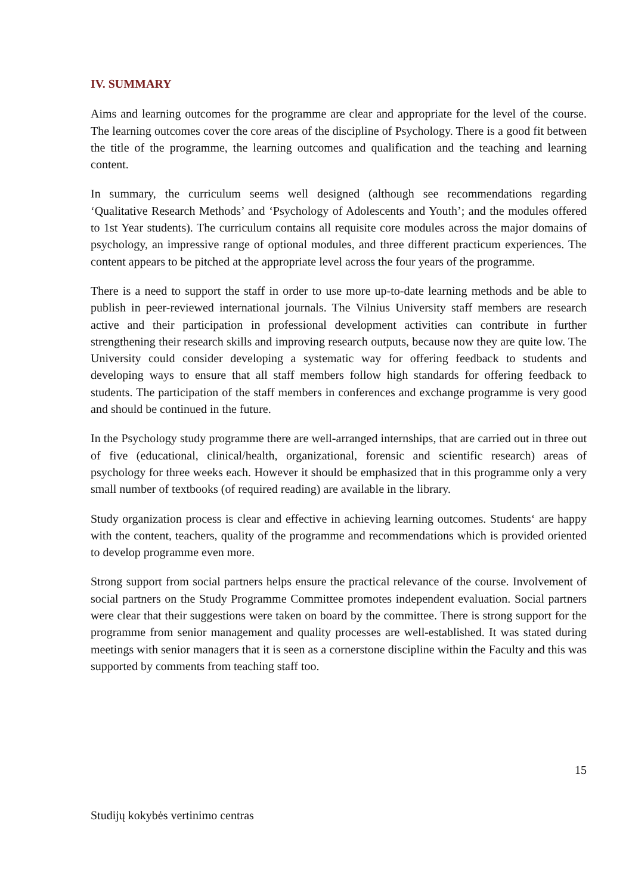IV. SUMMARY
Aims and learning outcomes for the programme are clear and appropriate for the level of the course. The learning outcomes cover the core areas of the discipline of Psychology. There is a good fit between the title of the programme, the learning outcomes and qualification and the teaching and learning content.
In summary, the curriculum seems well designed (although see recommendations regarding ‘Qualitative Research Methods’ and ‘Psychology of Adolescents and Youth’; and the modules offered to 1st Year students). The curriculum contains all requisite core modules across the major domains of psychology, an impressive range of optional modules, and three different practicum experiences. The content appears to be pitched at the appropriate level across the four years of the programme.
There is a need to support the staff in order to use more up-to-date learning methods and be able to publish in peer-reviewed international journals. The Vilnius University staff members are research active and their participation in professional development activities can contribute in further strengthening their research skills and improving research outputs, because now they are quite low. The University could consider developing a systematic way for offering feedback to students and developing ways to ensure that all staff members follow high standards for offering feedback to students. The participation of the staff members in conferences and exchange programme is very good and should be continued in the future.
In the Psychology study programme there are well-arranged internships, that are carried out in three out of five (educational, clinical/health, organizational, forensic and scientific research) areas of psychology for three weeks each. However it should be emphasized that in this programme only a very small number of textbooks (of required reading) are available in the library.
Study organization process is clear and effective in achieving learning outcomes. Students‘ are happy with the content, teachers, quality of the programme and recommendations which is provided oriented to develop programme even more.
Strong support from social partners helps ensure the practical relevance of the course. Involvement of social partners on the Study Programme Committee promotes independent evaluation. Social partners were clear that their suggestions were taken on board by the committee. There is strong support for the programme from senior management and quality processes are well-established. It was stated during meetings with senior managers that it is seen as a cornerstone discipline within the Faculty and this was supported by comments from teaching staff too.
15
Studijų kokybės vertinimo centras